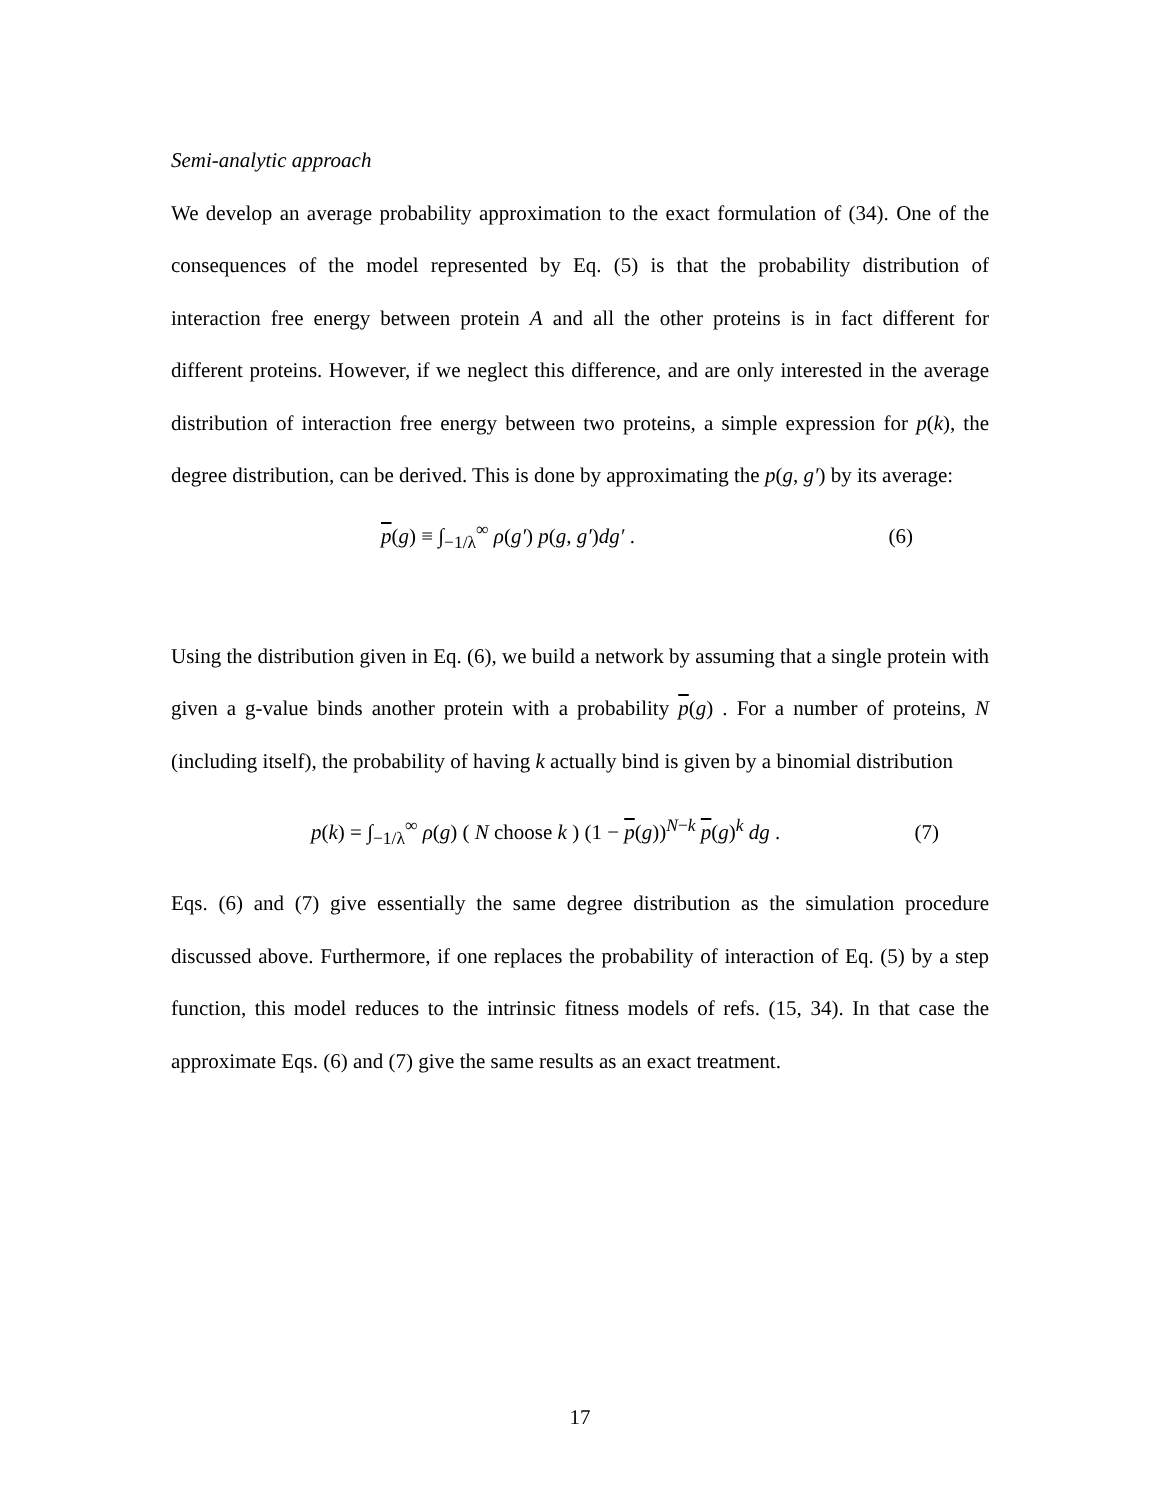Semi-analytic approach
We develop an average probability approximation to the exact formulation of (34). One of the consequences of the model represented by Eq. (5) is that the probability distribution of interaction free energy between protein A and all the other proteins is in fact different for different proteins. However, if we neglect this difference, and are only interested in the average distribution of interaction free energy between two proteins, a simple expression for p(k), the degree distribution, can be derived. This is done by approximating the p(g, g′) by its average:
p(g) ≡ ∫<sub>−1/λ</sub><sup>∞</sup> ρ(g′) p(g, g′)dg′ . (6)
Using the distribution given in Eq. (6), we build a network by assuming that a single protein with given a g-value binds another protein with a probability p(g) . For a number of proteins, N (including itself), the probability of having k actually bind is given by a binomial distribution
p(k) = ∫<sub>−1/λ</sub><sup>∞</sup> ρ(g) ( N choose k ) (1 − p(g))<sup>N−k</sup> p(g)<sup>k</sup> dg . (7)
Eqs. (6) and (7) give essentially the same degree distribution as the simulation procedure discussed above. Furthermore, if one replaces the probability of interaction of Eq. (5) by a step function, this model reduces to the intrinsic fitness models of refs. (15, 34). In that case the approximate Eqs. (6) and (7) give the same results as an exact treatment.
17